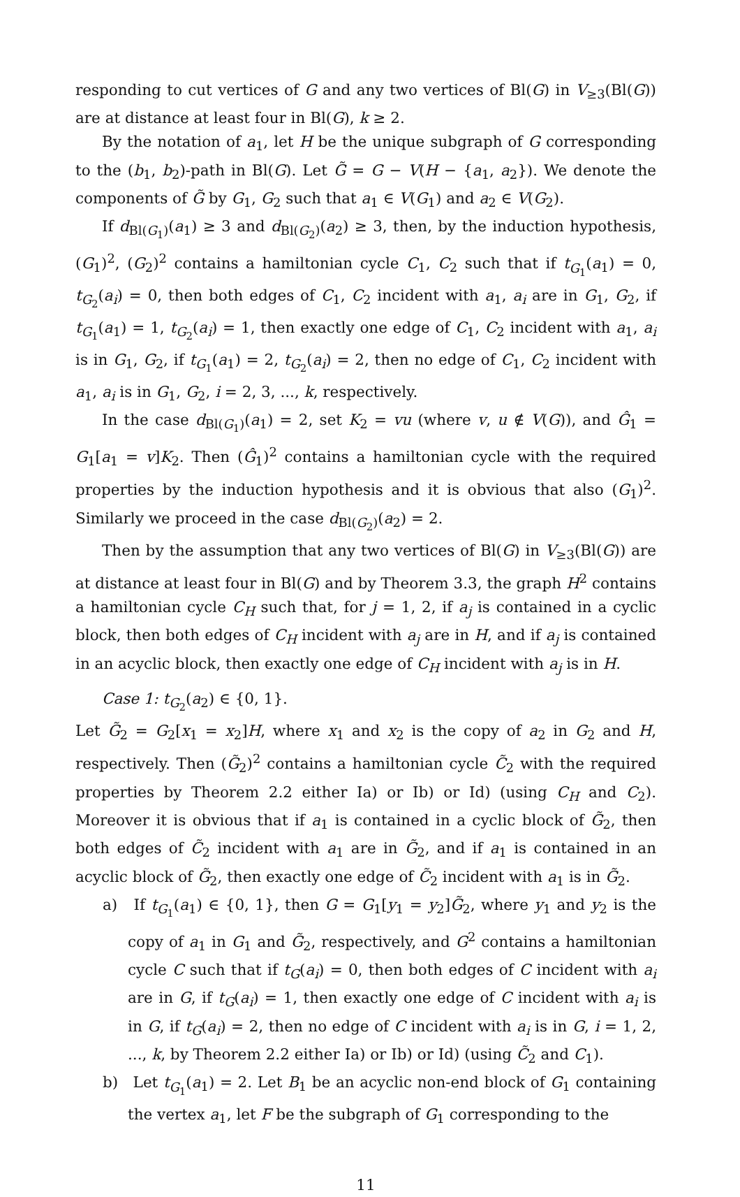responding to cut vertices of G and any two vertices of Bl(G) in V<sub>≥3</sub>(Bl(G)) are at distance at least four in Bl(G), k ≥ 2.
By the notation of a<sub>1</sub>, let H be the unique subgraph of G corresponding to the (b<sub>1</sub>, b<sub>2</sub>)-path in Bl(G). Let G̃ = G − V(H − {a<sub>1</sub>, a<sub>2</sub>}). We denote the components of G̃ by G<sub>1</sub>, G<sub>2</sub> such that a<sub>1</sub> ∈ V(G<sub>1</sub>) and a<sub>2</sub> ∈ V(G<sub>2</sub>).
If d<sub>Bl(G<sub>1</sub>)</sub>(a<sub>1</sub>) ≥ 3 and d<sub>Bl(G<sub>2</sub>)</sub>(a<sub>2</sub>) ≥ 3, then, by the induction hypothesis, (G<sub>1</sub>)<sup>2</sup>, (G<sub>2</sub>)<sup>2</sup> contains a hamiltonian cycle C<sub>1</sub>, C<sub>2</sub> such that if t<sub>G<sub>1</sub></sub>(a<sub>1</sub>) = 0, t<sub>G<sub>2</sub></sub>(a<sub>i</sub>) = 0, then both edges of C<sub>1</sub>, C<sub>2</sub> incident with a<sub>1</sub>, a<sub>i</sub> are in G<sub>1</sub>, G<sub>2</sub>, if t<sub>G<sub>1</sub></sub>(a<sub>1</sub>) = 1, t<sub>G<sub>2</sub></sub>(a<sub>i</sub>) = 1, then exactly one edge of C<sub>1</sub>, C<sub>2</sub> incident with a<sub>1</sub>, a<sub>i</sub> is in G<sub>1</sub>, G<sub>2</sub>, if t<sub>G<sub>1</sub></sub>(a<sub>1</sub>) = 2, t<sub>G<sub>2</sub></sub>(a<sub>i</sub>) = 2, then no edge of C<sub>1</sub>, C<sub>2</sub> incident with a<sub>1</sub>, a<sub>i</sub> is in G<sub>1</sub>, G<sub>2</sub>, i = 2, 3, ..., k, respectively.
In the case d<sub>Bl(G<sub>1</sub>)</sub>(a<sub>1</sub>) = 2, set K<sub>2</sub> = vu (where v, u ∉ V(G)), and Ĝ<sub>1</sub> = G<sub>1</sub>[a<sub>1</sub> = v]K<sub>2</sub>. Then (Ĝ<sub>1</sub>)<sup>2</sup> contains a hamiltonian cycle with the required properties by the induction hypothesis and it is obvious that also (G<sub>1</sub>)<sup>2</sup>. Similarly we proceed in the case d<sub>Bl(G<sub>2</sub>)</sub>(a<sub>2</sub>) = 2.
Then by the assumption that any two vertices of Bl(G) in V<sub>≥3</sub>(Bl(G)) are at distance at least four in Bl(G) and by Theorem 3.3, the graph H<sup>2</sup> contains a hamiltonian cycle C<sub>H</sub> such that, for j = 1, 2, if a<sub>j</sub> is contained in a cyclic block, then both edges of C<sub>H</sub> incident with a<sub>j</sub> are in H, and if a<sub>j</sub> is contained in an acyclic block, then exactly one edge of C<sub>H</sub> incident with a<sub>j</sub> is in H.
Case 1: t<sub>G<sub>2</sub></sub>(a<sub>2</sub>) ∈ {0, 1}.
Let G̃<sub>2</sub> = G<sub>2</sub>[x<sub>1</sub> = x<sub>2</sub>]H, where x<sub>1</sub> and x<sub>2</sub> is the copy of a<sub>2</sub> in G<sub>2</sub> and H, respectively. Then (G̃<sub>2</sub>)<sup>2</sup> contains a hamiltonian cycle C̃<sub>2</sub> with the required properties by Theorem 2.2 either Ia) or Ib) or Id) (using C<sub>H</sub> and C<sub>2</sub>). Moreover it is obvious that if a<sub>1</sub> is contained in a cyclic block of G̃<sub>2</sub>, then both edges of C̃<sub>2</sub> incident with a<sub>1</sub> are in G̃<sub>2</sub>, and if a<sub>1</sub> is contained in an acyclic block of G̃<sub>2</sub>, then exactly one edge of C̃<sub>2</sub> incident with a<sub>1</sub> is in G̃<sub>2</sub>.
a) If t<sub>G<sub>1</sub></sub>(a<sub>1</sub>) ∈ {0, 1}, then G = G<sub>1</sub>[y<sub>1</sub> = y<sub>2</sub>]G̃<sub>2</sub>, where y<sub>1</sub> and y<sub>2</sub> is the copy of a<sub>1</sub> in G<sub>1</sub> and G̃<sub>2</sub>, respectively, and G<sup>2</sup> contains a hamiltonian cycle C such that if t<sub>G</sub>(a<sub>i</sub>) = 0, then both edges of C incident with a<sub>i</sub> are in G, if t<sub>G</sub>(a<sub>i</sub>) = 1, then exactly one edge of C incident with a<sub>i</sub> is in G, if t<sub>G</sub>(a<sub>i</sub>) = 2, then no edge of C incident with a<sub>i</sub> is in G, i = 1, 2, ..., k, by Theorem 2.2 either Ia) or Ib) or Id) (using C̃<sub>2</sub> and C<sub>1</sub>).
b) Let t<sub>G<sub>1</sub></sub>(a<sub>1</sub>) = 2. Let B<sub>1</sub> be an acyclic non-end block of G<sub>1</sub> containing the vertex a<sub>1</sub>, let F be the subgraph of G<sub>1</sub> corresponding to the
11